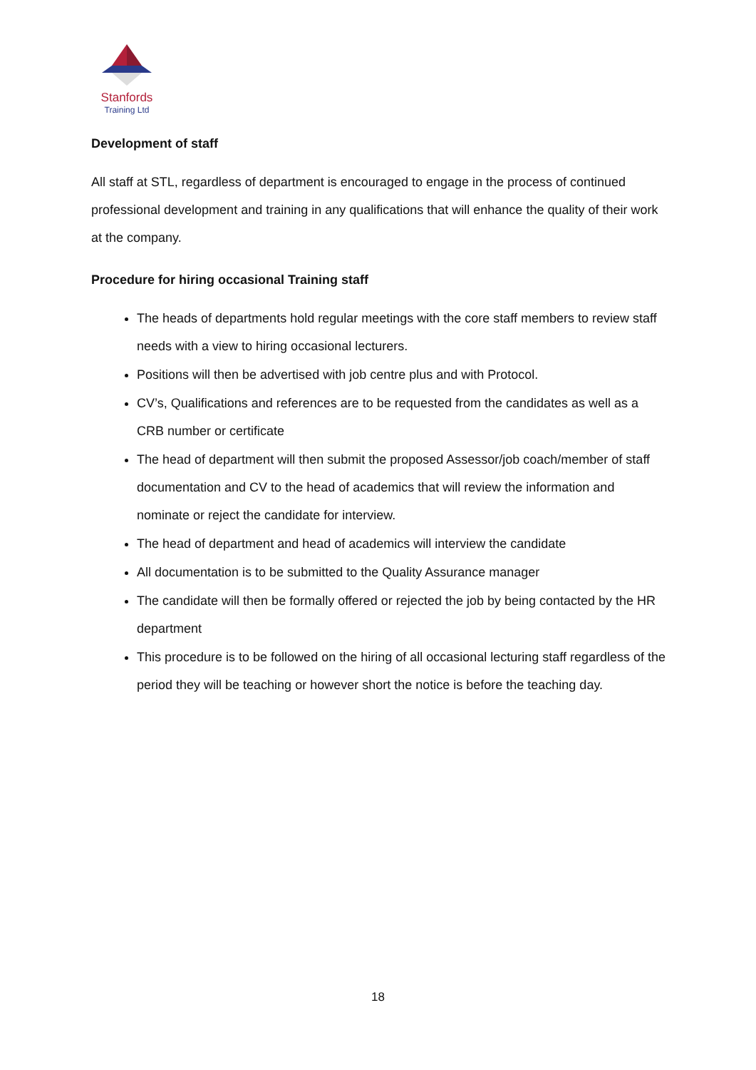Stanfords
Training Ltd
Development of staff
All staff at STL, regardless of department is encouraged to engage in the process of continued professional development and training in any qualifications that will enhance the quality of their work at the company.
Procedure for hiring occasional Training staff
The heads of departments hold regular meetings with the core staff members to review staff needs with a view to hiring occasional lecturers.
Positions will then be advertised with job centre plus and with Protocol.
CV’s, Qualifications and references are to be requested from the candidates as well as a CRB number or certificate
The head of department will then submit the proposed Assessor/job coach/member of staff documentation and CV to the head of academics that will review the information and nominate or reject the candidate for interview.
The head of department and head of academics will interview the candidate
All documentation is to be submitted to the Quality Assurance manager
The candidate will then be formally offered or rejected the job by being contacted by the HR department
This procedure is to be followed on the hiring of all occasional lecturing staff regardless of the period they will be teaching or however short the notice is before the teaching day.
18